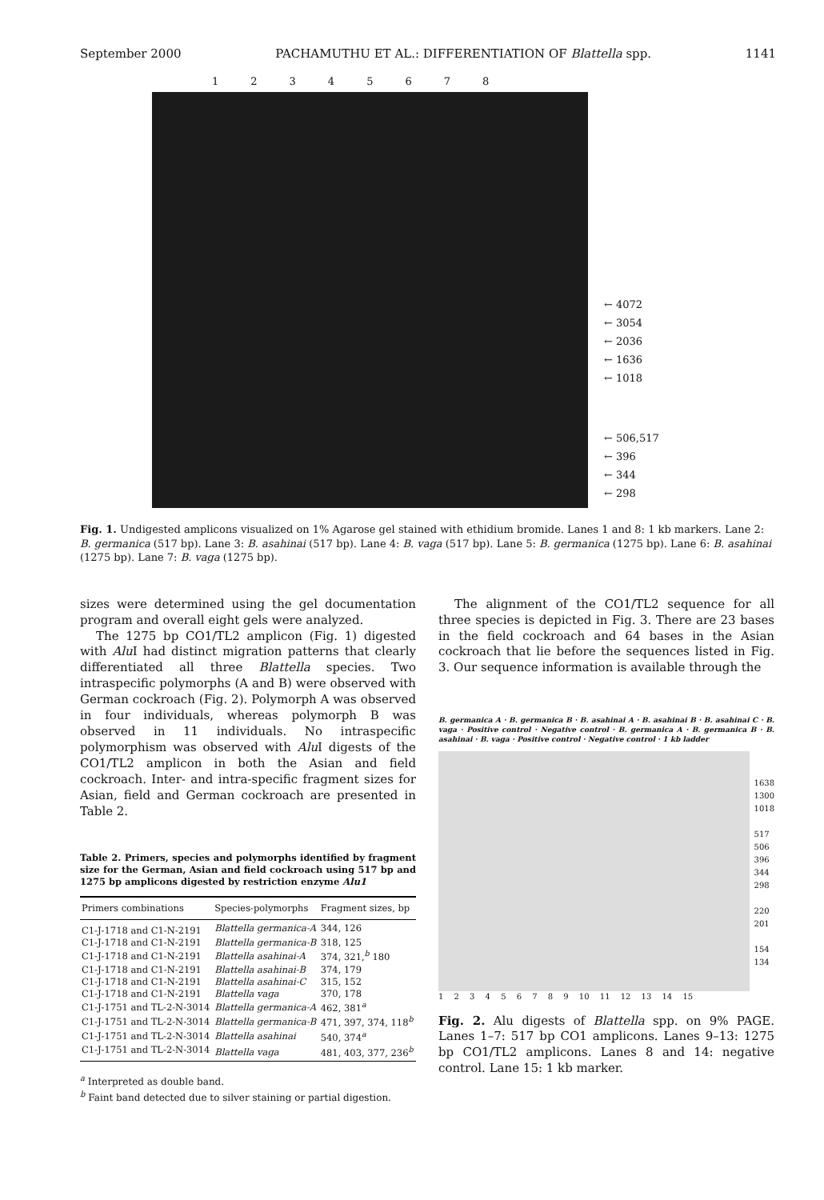September 2000 PACHAMUTHU ET AL.: DIFFERENTIATION OF Blattella spp. 1141
12345678
← 4072
← 3054
← 2036
← 1636
← 1018
← 506,517
← 396
← 344
← 298
Fig. 1. Undigested amplicons visualized on 1% Agarose gel stained with ethidium bromide. Lanes 1 and 8: 1 kb markers. Lane 2: B. germanica (517 bp). Lane 3: B. asahinai (517 bp). Lane 4: B. vaga (517 bp). Lane 5: B. germanica (1275 bp). Lane 6: B. asahinai (1275 bp). Lane 7: B. vaga (1275 bp).
sizes were determined using the gel documentation program and overall eight gels were analyzed.
The 1275 bp CO1/TL2 amplicon (Fig. 1) digested with Alu I had distinct migration patterns that clearly differentiated all three Blattella species. Two intraspecific polymorphs (A and B) were observed with German cockroach (Fig. 2). Polymorph A was observed in four individuals, whereas polymorph B was observed in 11 individuals. No intraspecific polymorphism was observed with Alu I digests of the CO1/TL2 amplicon in both the Asian and field cockroach. Inter- and intra-specific fragment sizes for Asian, field and German cockroach are presented in Table 2.
Table 2. Primers, species and polymorphs identified by fragment size for the German, Asian and field cockroach using 517 bp and 1275 bp amplicons digested by restriction enzyme Alu1
| Primers combinations | Species-polymorphs | Fragment sizes, bp |
| --- | --- | --- |
| C1-J-1718 and C1-N-2191 | Blattella germanica-A | 344, 126 |
| C1-J-1718 and C1-N-2191 | Blattella germanica-B | 318, 125 |
| C1-J-1718 and C1-N-2191 | Blattella asahinai-A | 374, 321,<sup>b</sup> 180 |
| C1-J-1718 and C1-N-2191 | Blattella asahinai-B | 374, 179 |
| C1-J-1718 and C1-N-2191 | Blattella asahinai-C | 315, 152 |
| C1-J-1718 and C1-N-2191 | Blattella vaga | 370, 178 |
| C1-J-1751 and TL-2-N-3014 | Blattella germanica-A | 462, 381<sup>a</sup> |
| C1-J-1751 and TL-2-N-3014 | Blattella germanica-B | 471, 397, 374, 118<sup>b</sup> |
| C1-J-1751 and TL-2-N-3014 | Blattella asahinai | 540, 374<sup>a</sup> |
| C1-J-1751 and TL-2-N-3014 | Blattella vaga | 481, 403, 377, 236<sup>b</sup> |
<sup>a</sup> Interpreted as double band.
<sup>b</sup> Faint band detected due to silver staining or partial digestion.
The alignment of the CO1/TL2 sequence for all three species is depicted in Fig. 3. There are 23 bases in the field cockroach and 64 bases in the Asian cockroach that lie before the sequences listed in Fig. 3. Our sequence information is available through the
B. germanica A · B. germanica B · B. asahinai A · B. asahinai B · B. asahinai C · B. vaga · Positive control · Negative control · B. germanica A · B. germanica B · B. asahinai · B. vaga · Positive control · Negative control · 1 kb ladder
1638
1300
1018
517
506
396
344
298
220
201
154
134
1 2 3 4 5 6 7 8 9 10 11 12 13 14 15
Fig. 2. Alu digests of Blattella spp. on 9% PAGE. Lanes 1–7: 517 bp CO1 amplicons. Lanes 9–13: 1275 bp CO1/TL2 amplicons. Lanes 8 and 14: negative control. Lane 15: 1 kb marker.